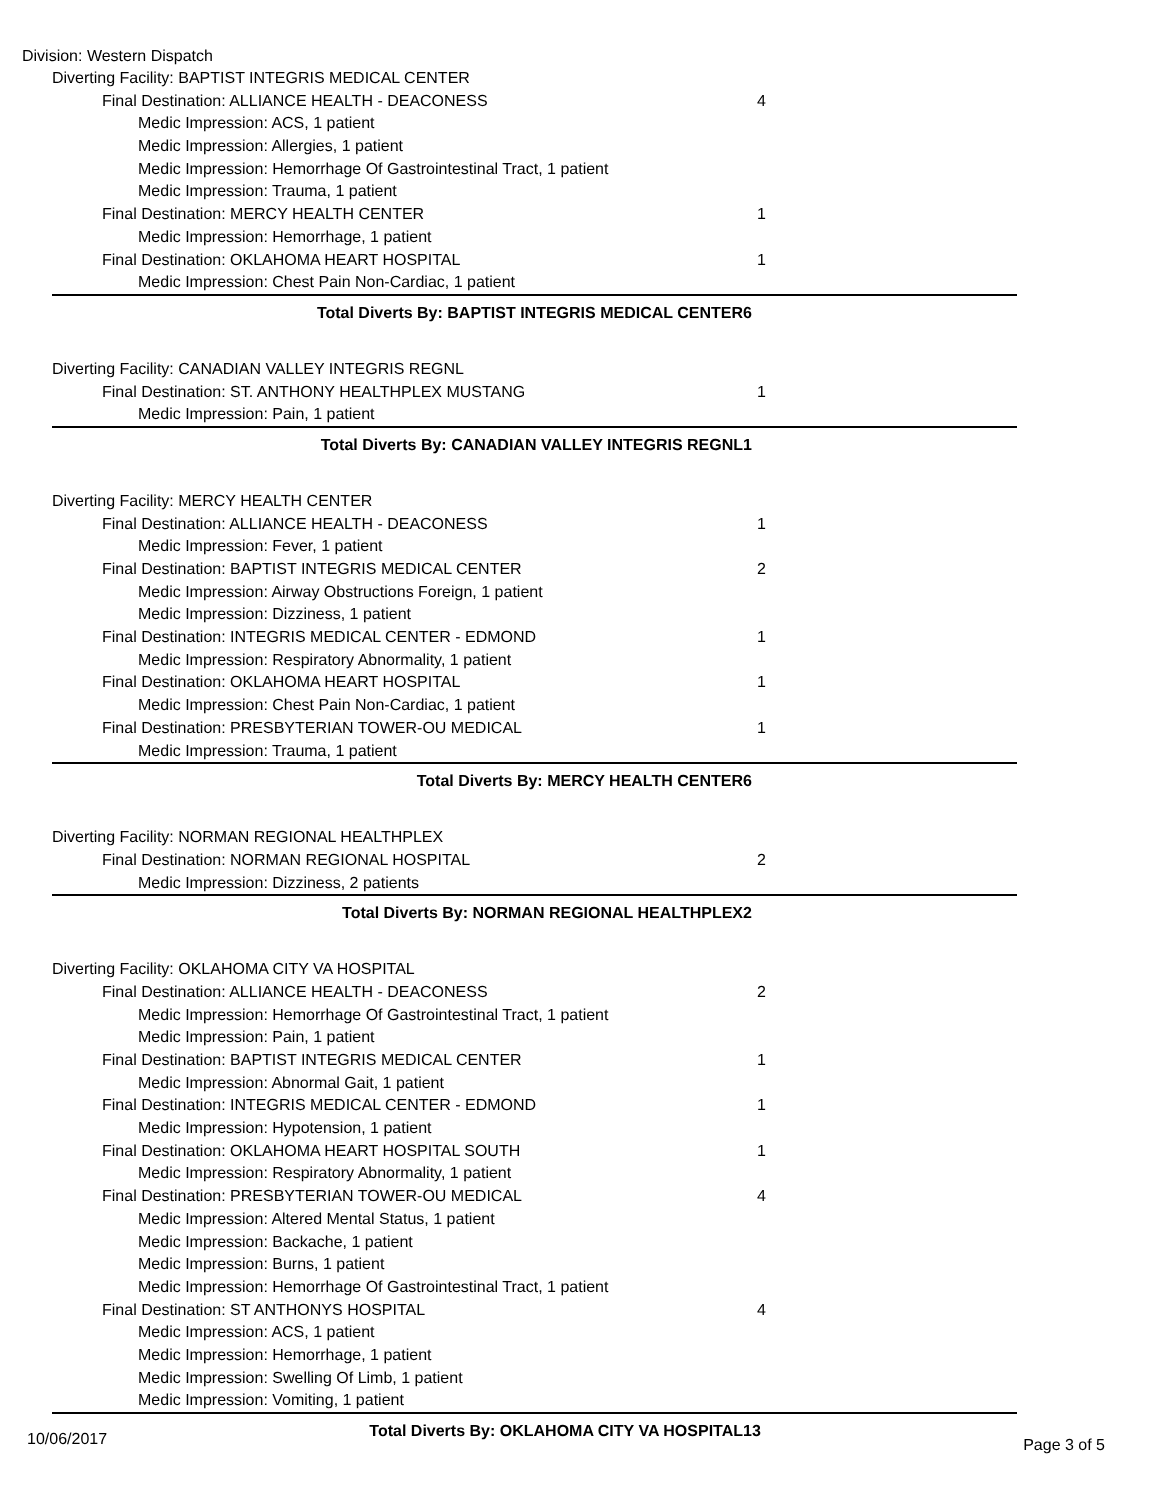Division: Western Dispatch
| Diverting Facility: BAPTIST INTEGRIS MEDICAL CENTER | |
| Final Destination: ALLIANCE HEALTH - DEACONESS | 4 |
| Medic Impression: ACS, 1 patient | |
| Medic Impression: Allergies, 1 patient | |
| Medic Impression: Hemorrhage Of Gastrointestinal Tract, 1 patient | |
| Medic Impression: Trauma, 1 patient | |
| Final Destination: MERCY HEALTH CENTER | 1 |
| Medic Impression: Hemorrhage, 1 patient | |
| Final Destination: OKLAHOMA HEART HOSPITAL | 1 |
| Medic Impression: Chest Pain Non-Cardiac, 1 patient | |
| Total Diverts By: BAPTIST INTEGRIS MEDICAL CENTER | 6 |
| Diverting Facility: CANADIAN VALLEY INTEGRIS REGNL | |
| Final Destination: ST. ANTHONY HEALTHPLEX MUSTANG | 1 |
| Medic Impression: Pain, 1 patient | |
| Total Diverts By: CANADIAN VALLEY INTEGRIS REGNL | 1 |
| Diverting Facility: MERCY HEALTH CENTER | |
| Final Destination: ALLIANCE HEALTH - DEACONESS | 1 |
| Medic Impression: Fever, 1 patient | |
| Final Destination: BAPTIST INTEGRIS MEDICAL CENTER | 2 |
| Medic Impression: Airway Obstructions Foreign, 1 patient | |
| Medic Impression: Dizziness, 1 patient | |
| Final Destination: INTEGRIS MEDICAL CENTER - EDMOND | 1 |
| Medic Impression: Respiratory Abnormality, 1 patient | |
| Final Destination: OKLAHOMA HEART HOSPITAL | 1 |
| Medic Impression: Chest Pain Non-Cardiac, 1 patient | |
| Final Destination: PRESBYTERIAN TOWER-OU MEDICAL | 1 |
| Medic Impression: Trauma, 1 patient | |
| Total Diverts By: MERCY HEALTH CENTER | 6 |
| Diverting Facility: NORMAN REGIONAL HEALTHPLEX | |
| Final Destination: NORMAN REGIONAL HOSPITAL | 2 |
| Medic Impression: Dizziness, 2 patients | |
| Total Diverts By: NORMAN REGIONAL HEALTHPLEX | 2 |
| Diverting Facility: OKLAHOMA CITY VA HOSPITAL | |
| Final Destination: ALLIANCE HEALTH - DEACONESS | 2 |
| Medic Impression: Hemorrhage Of Gastrointestinal Tract, 1 patient | |
| Medic Impression: Pain, 1 patient | |
| Final Destination: BAPTIST INTEGRIS MEDICAL CENTER | 1 |
| Medic Impression: Abnormal Gait, 1 patient | |
| Final Destination: INTEGRIS MEDICAL CENTER - EDMOND | 1 |
| Medic Impression: Hypotension, 1 patient | |
| Final Destination: OKLAHOMA HEART HOSPITAL SOUTH | 1 |
| Medic Impression: Respiratory Abnormality, 1 patient | |
| Final Destination: PRESBYTERIAN TOWER-OU MEDICAL | 4 |
| Medic Impression: Altered Mental Status, 1 patient | |
| Medic Impression: Backache, 1 patient | |
| Medic Impression: Burns, 1 patient | |
| Medic Impression: Hemorrhage Of Gastrointestinal Tract, 1 patient | |
| Final Destination: ST ANTHONYS HOSPITAL | 4 |
| Medic Impression: ACS, 1 patient | |
| Medic Impression: Hemorrhage, 1 patient | |
| Medic Impression: Swelling Of Limb, 1 patient | |
| Medic Impression: Vomiting, 1 patient | |
| Total Diverts By: OKLAHOMA CITY VA HOSPITAL | 13 |
10/06/2017 Page 3 of 5